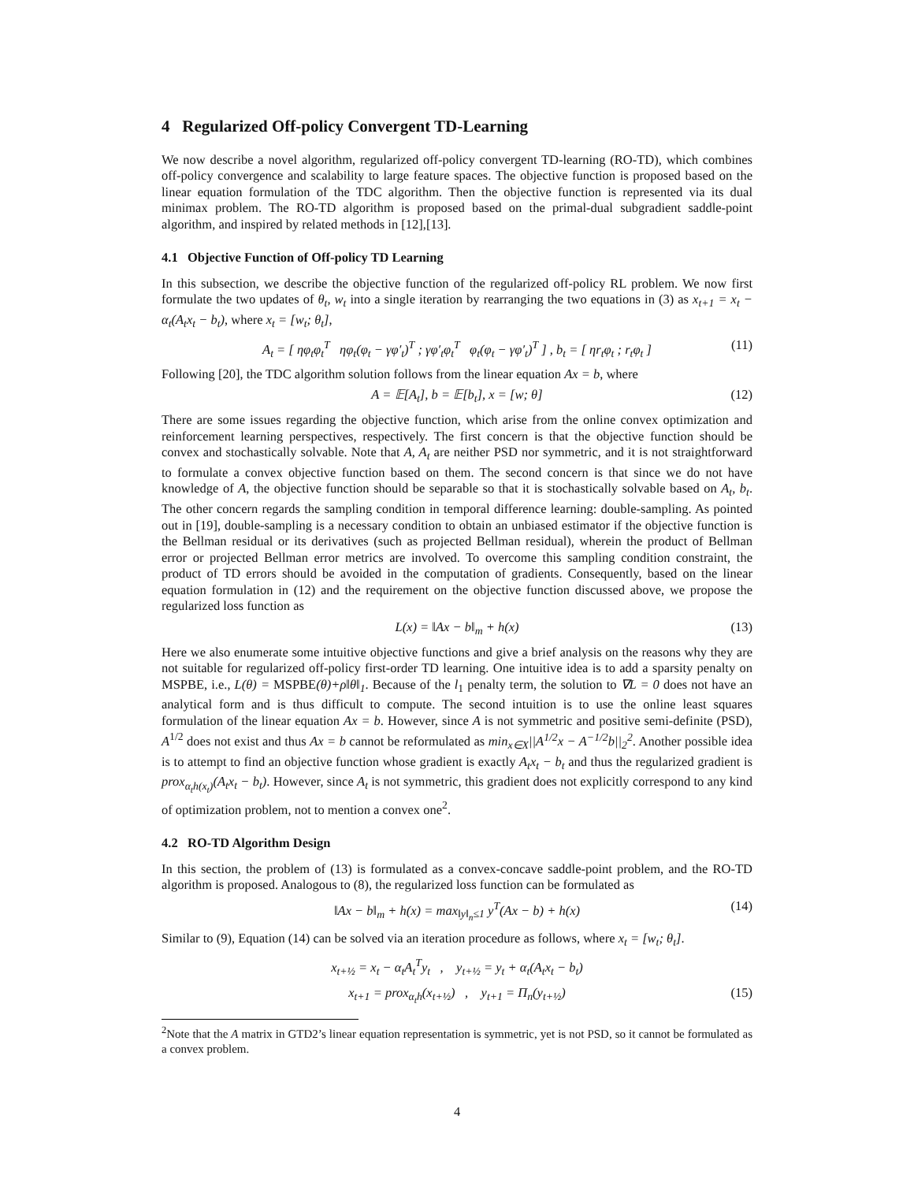4 Regularized Off-policy Convergent TD-Learning
We now describe a novel algorithm, regularized off-policy convergent TD-learning (RO-TD), which combines off-policy convergence and scalability to large feature spaces. The objective function is proposed based on the linear equation formulation of the TDC algorithm. Then the objective function is represented via its dual minimax problem. The RO-TD algorithm is proposed based on the primal-dual subgradient saddle-point algorithm, and inspired by related methods in [12],[13].
4.1 Objective Function of Off-policy TD Learning
In this subsection, we describe the objective function of the regularized off-policy RL problem. We now first formulate the two updates of θ<sub>t</sub>, w<sub>t</sub> into a single iteration by rearranging the two equations in (3) as x<sub>t+1</sub> = x<sub>t</sub> − α<sub>t</sub>(A<sub>t</sub>x<sub>t</sub> − b<sub>t</sub>), where x<sub>t</sub> = [w<sub>t</sub>; θ<sub>t</sub>],
A<sub>t</sub> = [ ηφ<sub>t</sub>φ<sub>t</sub><sup>T</sup> ηφ<sub>t</sub>(φ<sub>t</sub> − γφ′<sub>t</sub>)<sup>T</sup> ; γφ′<sub>t</sub>φ<sub>t</sub><sup>T</sup> φ<sub>t</sub>(φ<sub>t</sub> − γφ′<sub>t</sub>)<sup>T</sup> ] , b<sub>t</sub> = [ ηr<sub>t</sub>φ<sub>t</sub> ; r<sub>t</sub>φ<sub>t</sub> ] (11)
Following [20], the TDC algorithm solution follows from the linear equation Ax = b, where
A = 𝔼[A<sub>t</sub>], b = 𝔼[b<sub>t</sub>], x = [w; θ] (12)
There are some issues regarding the objective function, which arise from the online convex optimization and reinforcement learning perspectives, respectively. The first concern is that the objective function should be convex and stochastically solvable. Note that A, A<sub>t</sub> are neither PSD nor symmetric, and it is not straightforward to formulate a convex objective function based on them. The second concern is that since we do not have knowledge of A, the objective function should be separable so that it is stochastically solvable based on A<sub>t</sub>, b<sub>t</sub>. The other concern regards the sampling condition in temporal difference learning: double-sampling. As pointed out in [19], double-sampling is a necessary condition to obtain an unbiased estimator if the objective function is the Bellman residual or its derivatives (such as projected Bellman residual), wherein the product of Bellman error or projected Bellman error metrics are involved. To overcome this sampling condition constraint, the product of TD errors should be avoided in the computation of gradients. Consequently, based on the linear equation formulation in (12) and the requirement on the objective function discussed above, we propose the regularized loss function as
L(x) = ‖Ax − b‖<sub>m</sub> + h(x) (13)
Here we also enumerate some intuitive objective functions and give a brief analysis on the reasons why they are not suitable for regularized off-policy first-order TD learning. One intuitive idea is to add a sparsity penalty on MSPBE, i.e., L(θ) = MSPBE(θ)+ρ‖θ‖<sub>1</sub>. Because of the l<sub>1</sub> penalty term, the solution to ∇L = 0 does not have an analytical form and is thus difficult to compute. The second intuition is to use the online least squares formulation of the linear equation Ax = b. However, since A is not symmetric and positive semi-definite (PSD), A<sup>1/2</sup> does not exist and thus Ax = b cannot be reformulated as min<sub>x∈X</sub>||A<sup>1/2</sup>x − A<sup>−1/2</sup>b||<sub>2</sub><sup>2</sup>. Another possible idea is to attempt to find an objective function whose gradient is exactly A<sub>t</sub>x<sub>t</sub> − b<sub>t</sub> and thus the regularized gradient is prox<sub>α<sub>t</sub>h(x<sub>t</sub>)</sub>(A<sub>t</sub>x<sub>t</sub> − b<sub>t</sub>). However, since A<sub>t</sub> is not symmetric, this gradient does not explicitly correspond to any kind of optimization problem, not to mention a convex one<sup>2</sup>.
4.2 RO-TD Algorithm Design
In this section, the problem of (13) is formulated as a convex-concave saddle-point problem, and the RO-TD algorithm is proposed. Analogous to (8), the regularized loss function can be formulated as
‖Ax − b‖<sub>m</sub> + h(x) = max<sub>‖y‖<sub>n</sub>≤1</sub> y<sup>T</sup>(Ax − b) + h(x) (14)
Similar to (9), Equation (14) can be solved via an iteration procedure as follows, where x<sub>t</sub> = [w<sub>t</sub>; θ<sub>t</sub>].
x<sub>t+½</sub> = x<sub>t</sub> − α<sub>t</sub>A<sub>t</sub><sup>T</sup>y<sub>t</sub> , y<sub>t+½</sub> = y<sub>t</sub> + α<sub>t</sub>(A<sub>t</sub>x<sub>t</sub> − b<sub>t</sub>)
x<sub>t+1</sub> = prox<sub>α<sub>t</sub>h</sub>(x<sub>t+½</sub>) , y<sub>t+1</sub> = Π<sub>n</sub>(y<sub>t+½</sub>) (15)
<sup>2</sup> Note that the A matrix in GTD2’s linear equation representation is symmetric, yet is not PSD, so it cannot be formulated as a convex problem.
4